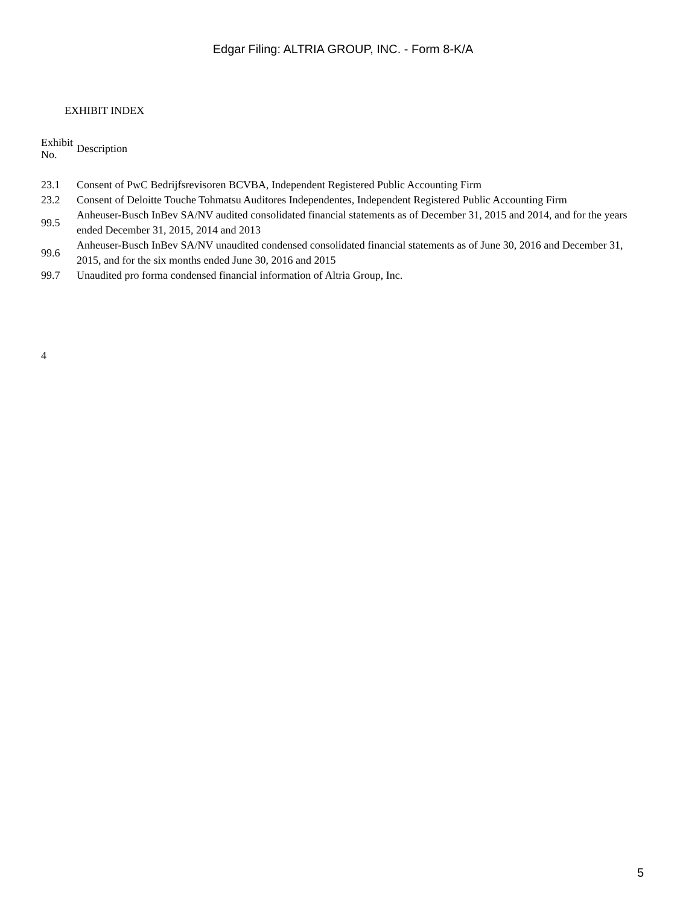Edgar Filing: ALTRIA GROUP, INC. - Form 8-K/A
EXHIBIT INDEX
| Exhibit No. | Description |
| --- | --- |
| 23.1 | Consent of PwC Bedrijfsrevisoren BCVBA, Independent Registered Public Accounting Firm |
| 23.2 | Consent of Deloitte Touche Tohmatsu Auditores Independentes, Independent Registered Public Accounting Firm |
| 99.5 | Anheuser-Busch InBev SA/NV audited consolidated financial statements as of December 31, 2015 and 2014, and for the years ended December 31, 2015, 2014 and 2013 |
| 99.6 | Anheuser-Busch InBev SA/NV unaudited condensed consolidated financial statements as of June 30, 2016 and December 31, 2015, and for the six months ended June 30, 2016 and 2015 |
| 99.7 | Unaudited pro forma condensed financial information of Altria Group, Inc. |
4
5